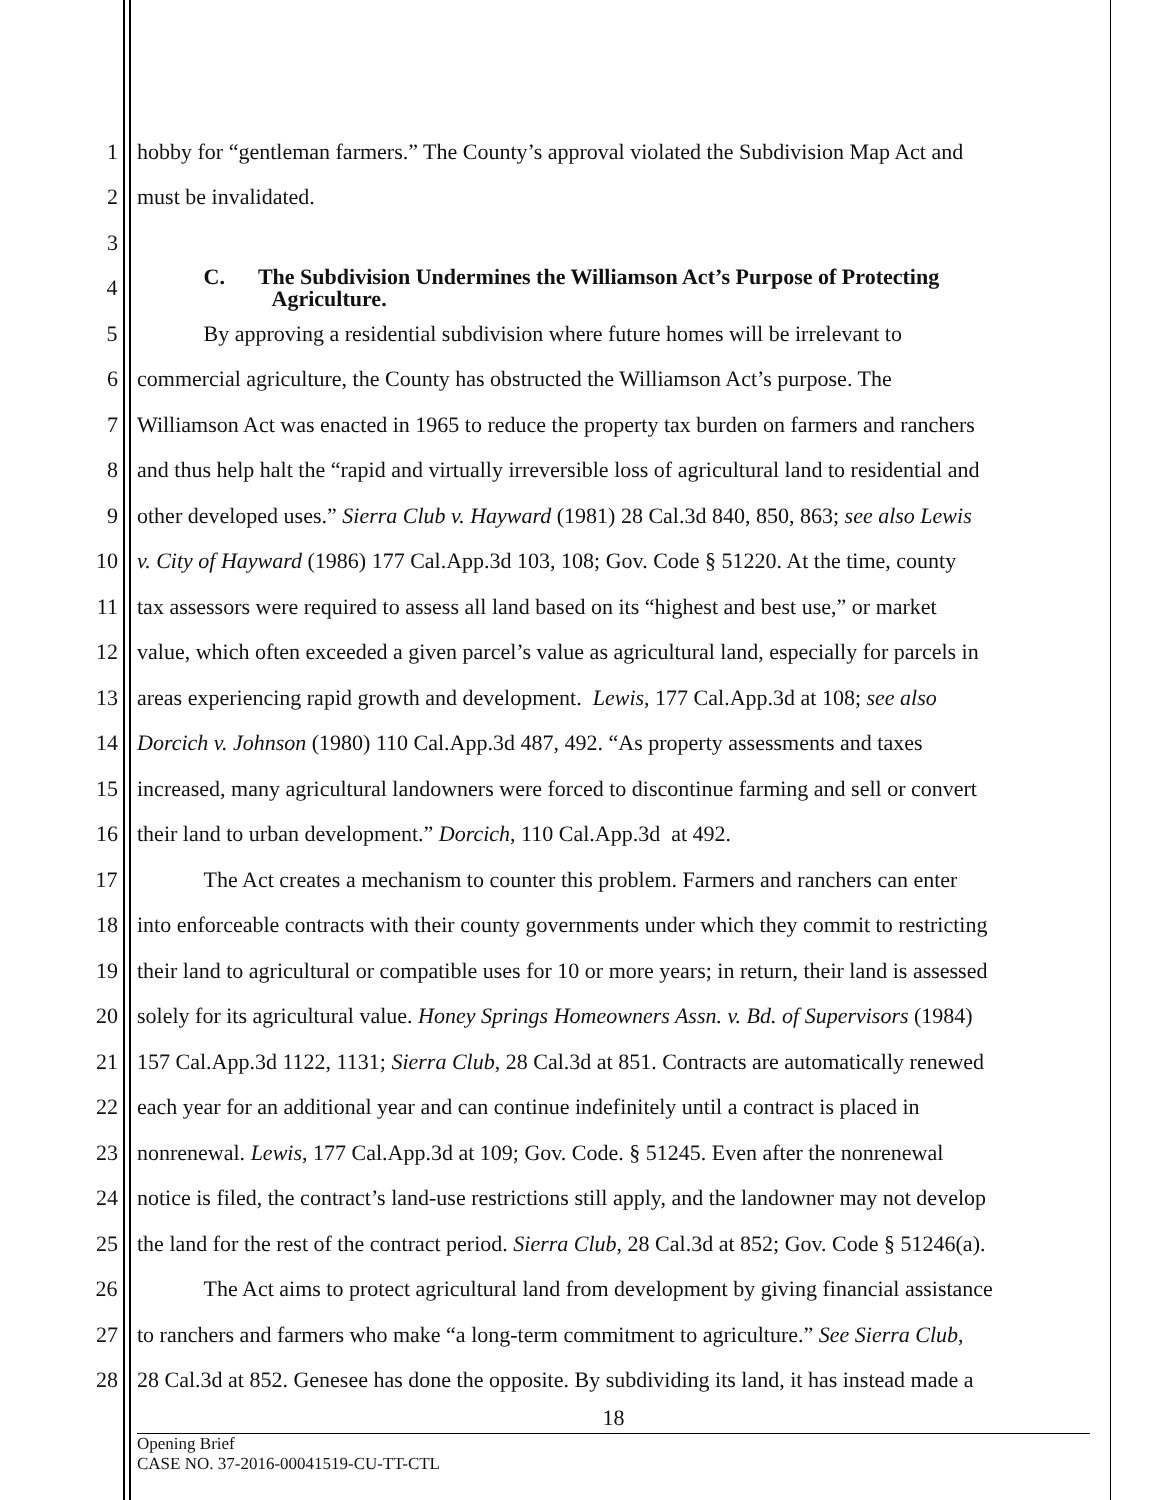1 hobby for “gentleman farmers.” The County’s approval violated the Subdivision Map Act and
2 must be invalidated.
3
4
C. The Subdivision Undermines the Williamson Act’s Purpose of Protecting
Agriculture.
5 By approving a residential subdivision where future homes will be irrelevant to
6 commercial agriculture, the County has obstructed the Williamson Act’s purpose. The
7 Williamson Act was enacted in 1965 to reduce the property tax burden on farmers and ranchers
8 and thus help halt the “rapid and virtually irreversible loss of agricultural land to residential and
9 other developed uses.” Sierra Club v. Hayward (1981) 28 Cal.3d 840, 850, 863; see also Lewis
10 v. City of Hayward (1986) 177 Cal.App.3d 103, 108; Gov. Code § 51220. At the time, county
11 tax assessors were required to assess all land based on its “highest and best use,” or market
12 value, which often exceeded a given parcel’s value as agricultural land, especially for parcels in
13 areas experiencing rapid growth and development. Lewis, 177 Cal.App.3d at 108; see also
14 Dorcich v. Johnson (1980) 110 Cal.App.3d 487, 492. “As property assessments and taxes
15 increased, many agricultural landowners were forced to discontinue farming and sell or convert
16 their land to urban development.” Dorcich, 110 Cal.App.3d at 492.
17 The Act creates a mechanism to counter this problem. Farmers and ranchers can enter
18 into enforceable contracts with their county governments under which they commit to restricting
19 their land to agricultural or compatible uses for 10 or more years; in return, their land is assessed
20 solely for its agricultural value. Honey Springs Homeowners Assn. v. Bd. of Supervisors (1984)
21 157 Cal.App.3d 1122, 1131; Sierra Club, 28 Cal.3d at 851. Contracts are automatically renewed
22 each year for an additional year and can continue indefinitely until a contract is placed in
23 nonrenewal. Lewis, 177 Cal.App.3d at 109; Gov. Code. § 51245. Even after the nonrenewal
24 notice is filed, the contract’s land-use restrictions still apply, and the landowner may not develop
25 the land for the rest of the contract period. Sierra Club, 28 Cal.3d at 852; Gov. Code § 51246(a).
26 The Act aims to protect agricultural land from development by giving financial assistance
27 to ranchers and farmers who make “a long-term commitment to agriculture.” See Sierra Club,
28 28 Cal.3d at 852. Genesee has done the opposite. By subdividing its land, it has instead made a
18
Opening Brief
CASE NO. 37-2016-00041519-CU-TT-CTL